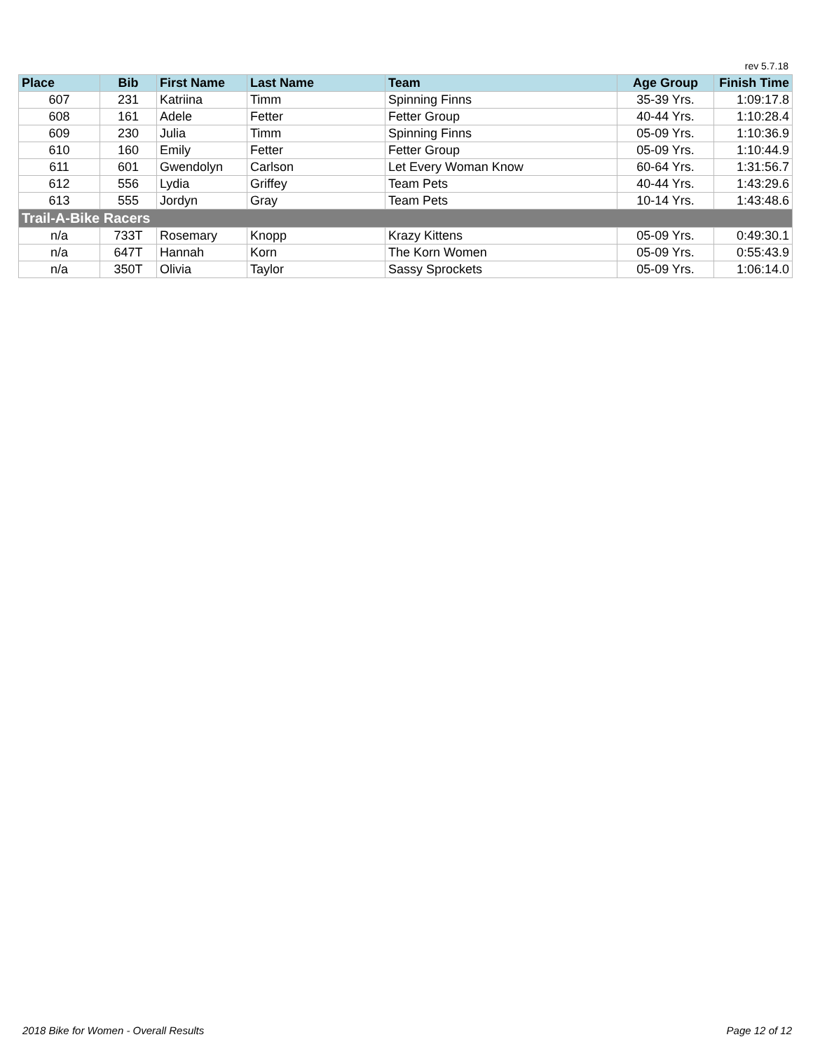rev 5.7.18
| Place | Bib | First Name | Last Name | Team | Age Group | Finish Time |
| --- | --- | --- | --- | --- | --- | --- |
| 607 | 231 | Katriina | Timm | Spinning Finns | 35-39 Yrs. | 1:09:17.8 |
| 608 | 161 | Adele | Fetter | Fetter Group | 40-44 Yrs. | 1:10:28.4 |
| 609 | 230 | Julia | Timm | Spinning Finns | 05-09 Yrs. | 1:10:36.9 |
| 610 | 160 | Emily | Fetter | Fetter Group | 05-09 Yrs. | 1:10:44.9 |
| 611 | 601 | Gwendolyn | Carlson | Let Every Woman Know | 60-64 Yrs. | 1:31:56.7 |
| 612 | 556 | Lydia | Griffey | Team Pets | 40-44 Yrs. | 1:43:29.6 |
| 613 | 555 | Jordyn | Gray | Team Pets | 10-14 Yrs. | 1:43:48.6 |
| Trail-A-Bike Racers | | | | | | |
| n/a | 733T | Rosemary | Knopp | Krazy Kittens | 05-09 Yrs. | 0:49:30.1 |
| n/a | 647T | Hannah | Korn | The Korn Women | 05-09 Yrs. | 0:55:43.9 |
| n/a | 350T | Olivia | Taylor | Sassy Sprockets | 05-09 Yrs. | 1:06:14.0 |
2018 Bike for Women - Overall Results
Page 12 of 12